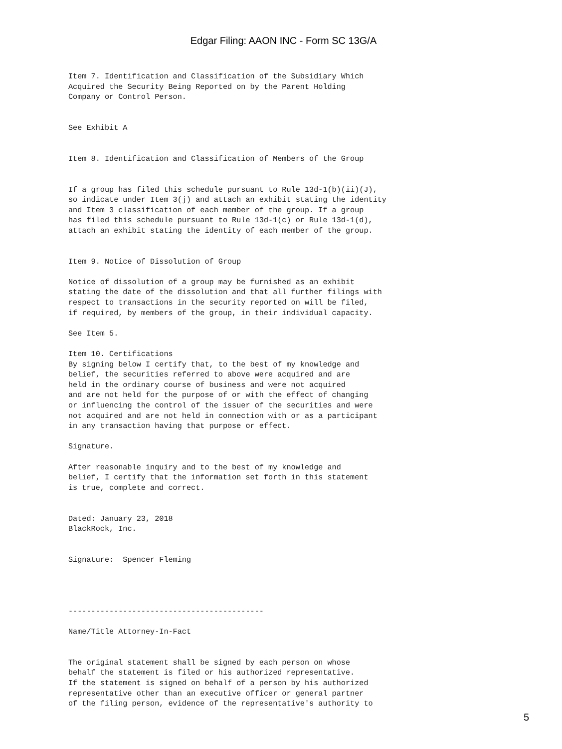Edgar Filing: AAON INC - Form SC 13G/A
Item 7. Identification and Classification of the Subsidiary Which
Acquired the Security Being Reported on by the Parent Holding
Company or Control Person.


See Exhibit A


Item 8. Identification and Classification of Members of the Group


If a group has filed this schedule pursuant to Rule 13d-1(b)(ii)(J),
so indicate under Item 3(j) and attach an exhibit stating the identity
and Item 3 classification of each member of the group. If a group
has filed this schedule pursuant to Rule 13d-1(c) or Rule 13d-1(d),
attach an exhibit stating the identity of each member of the group.


Item 9. Notice of Dissolution of Group

Notice of dissolution of a group may be furnished as an exhibit
stating the date of the dissolution and that all further filings with
respect to transactions in the security reported on will be filed,
if required, by members of the group, in their individual capacity.

See Item 5.

Item 10. Certifications
By signing below I certify that, to the best of my knowledge and
belief, the securities referred to above were acquired and are
held in the ordinary course of business and were not acquired
and are not held for the purpose of or with the effect of changing
or influencing the control of the issuer of the securities and were
not acquired and are not held in connection with or as a participant
in any transaction having that purpose or effect.

Signature.

After reasonable inquiry and to the best of my knowledge and
belief, I certify that the information set forth in this statement
is true, complete and correct.


Dated: January 23, 2018
BlackRock, Inc.


Signature:  Spencer Fleming




-------------------------------------------

Name/Title Attorney-In-Fact


The original statement shall be signed by each person on whose
behalf the statement is filed or his authorized representative.
If the statement is signed on behalf of a person by his authorized
representative other than an executive officer or general partner
of the filing person, evidence of the representative's authority to
5